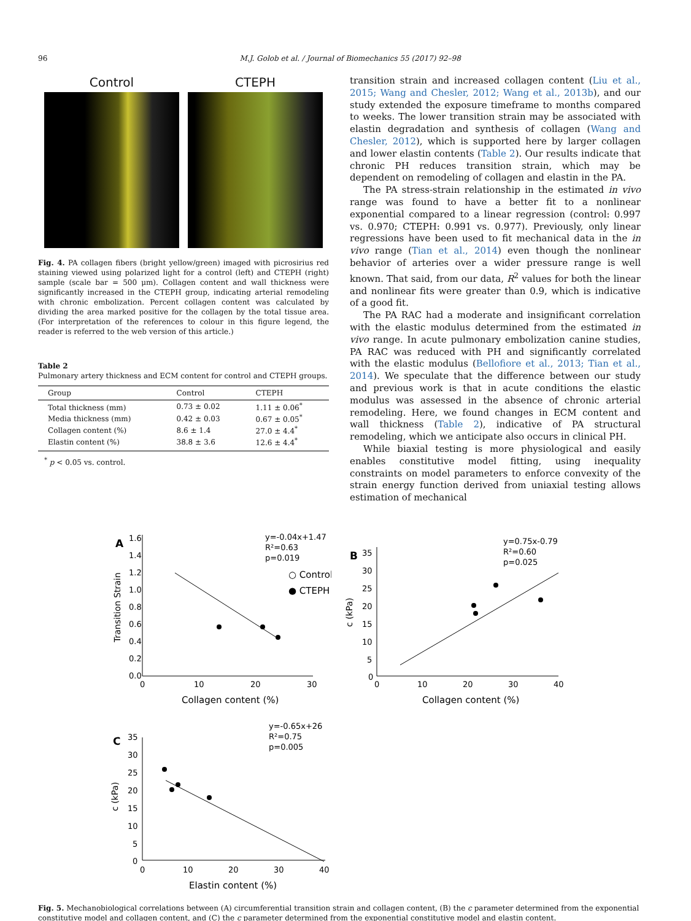96 M.J. Golob et al. / Journal of Biomechanics 55 (2017) 92–98
Control CTEPH
Fig. 4. PA collagen fibers (bright yellow/green) imaged with picrosirius red staining viewed using polarized light for a control (left) and CTEPH (right) sample (scale bar = 500 μm). Collagen content and wall thickness were significantly increased in the CTEPH group, indicating arterial remodeling with chronic embolization. Percent collagen content was calculated by dividing the area marked positive for the collagen by the total tissue area. (For interpretation of the references to colour in this figure legend, the reader is referred to the web version of this article.)
Table 2
Pulmonary artery thickness and ECM content for control and CTEPH groups.
| Group | Control | CTEPH |
| --- | --- | --- |
| Total thickness (mm) | 0.73 ± 0.02 | 1.11 ± 0.06<sup>*</sup> |
| Media thickness (mm) | 0.42 ± 0.03 | 0.67 ± 0.05<sup>*</sup> |
| Collagen content (%) | 8.6 ± 1.4 | 27.0 ± 4.4<sup>*</sup> |
| Elastin content (%) | 38.8 ± 3.6 | 12.6 ± 4.4<sup>*</sup> |
<sup>*</sup> p < 0.05 vs. control.
transition strain and increased collagen content (Liu et al., 2015; Wang and Chesler, 2012; Wang et al., 2013b), and our study extended the exposure timeframe to months compared to weeks. The lower transition strain may be associated with elastin degradation and synthesis of collagen (Wang and Chesler, 2012), which is supported here by larger collagen and lower elastin contents (Table 2). Our results indicate that chronic PH reduces transition strain, which may be dependent on remodeling of collagen and elastin in the PA.
The PA stress-strain relationship in the estimated in vivo range was found to have a better fit to a nonlinear exponential compared to a linear regression (control: 0.997 vs. 0.970; CTEPH: 0.991 vs. 0.977). Previously, only linear regressions have been used to fit mechanical data in the in vivo range (Tian et al., 2014) even though the nonlinear behavior of arteries over a wider pressure range is well known. That said, from our data, R<sup>2</sup> values for both the linear and nonlinear fits were greater than 0.9, which is indicative of a good fit.
The PA RAC had a moderate and insignificant correlation with the elastic modulus determined from the estimated in vivo range. In acute pulmonary embolization canine studies, PA RAC was reduced with PH and significantly correlated with the elastic modulus (Bellofiore et al., 2013; Tian et al., 2014). We speculate that the difference between our study and previous work is that in acute conditions the elastic modulus was assessed in the absence of chronic arterial remodeling. Here, we found changes in ECM content and wall thickness (Table 2), indicative of PA structural remodeling, which we anticipate also occurs in clinical PH.
While biaxial testing is more physiological and easily enables constitutive model fitting, using inequality constraints on model parameters to enforce convexity of the strain energy function derived from uniaxial testing allows estimation of mechanical
A
1.6
1.4
1.2
1.0
0.8
0.6
0.4
0.2
0.0
0
10
20
30
Collagen content (%)
Transition Strain
y=-0.04x+1.47
R²=0.63
p=0.019
○ Control
● CTEPH
B
35
30
25
20
15
10
5
0
0
10
20
30
40
Collagen content (%)
c (kPa)
y=0.75x-0.79
R²=0.60
p=0.025
C
35
30
25
20
15
10
5
0
0
10
20
30
40
Elastin content (%)
c (kPa)
y=-0.65x+26
R²=0.75
p=0.005
Fig. 5. Mechanobiological correlations between (A) circumferential transition strain and collagen content, (B) the c parameter determined from the exponential constitutive model and collagen content, and (C) the c parameter determined from the exponential constitutive model and elastin content.